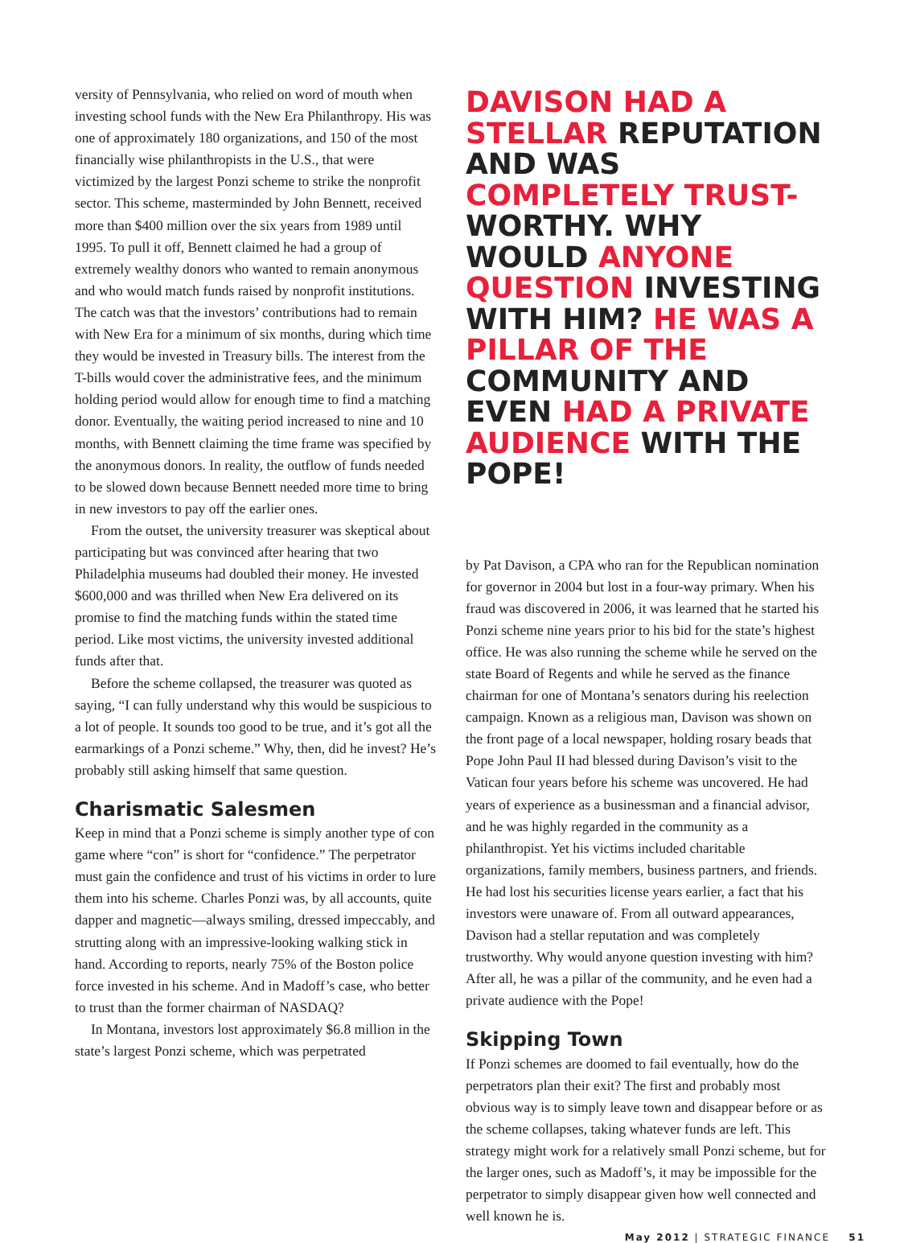versity of Pennsylvania, who relied on word of mouth when investing school funds with the New Era Philanthropy. His was one of approximately 180 organizations, and 150 of the most financially wise philanthropists in the U.S., that were victimized by the largest Ponzi scheme to strike the nonprofit sector. This scheme, masterminded by John Bennett, received more than $400 million over the six years from 1989 until 1995. To pull it off, Bennett claimed he had a group of extremely wealthy donors who wanted to remain anonymous and who would match funds raised by nonprofit institutions. The catch was that the investors’ contributions had to remain with New Era for a minimum of six months, during which time they would be invested in Treasury bills. The interest from the T-bills would cover the administrative fees, and the minimum holding period would allow for enough time to find a matching donor. Eventually, the waiting period increased to nine and 10 months, with Bennett claiming the time frame was specified by the anonymous donors. In reality, the outflow of funds needed to be slowed down because Bennett needed more time to bring in new investors to pay off the earlier ones.
From the outset, the university treasurer was skeptical about participating but was convinced after hearing that two Philadelphia museums had doubled their money. He invested $600,000 and was thrilled when New Era delivered on its promise to find the matching funds within the stated time period. Like most victims, the university invested additional funds after that.
Before the scheme collapsed, the treasurer was quoted as saying, “I can fully understand why this would be suspicious to a lot of people. It sounds too good to be true, and it’s got all the earmarkings of a Ponzi scheme.” Why, then, did he invest? He’s probably still asking himself that same question.
Charismatic Salesmen
Keep in mind that a Ponzi scheme is simply another type of con game where “con” is short for “confidence.” The perpetrator must gain the confidence and trust of his victims in order to lure them into his scheme. Charles Ponzi was, by all accounts, quite dapper and magnetic—always smiling, dressed impeccably, and strutting along with an impressive-looking walking stick in hand. According to reports, nearly 75% of the Boston police force invested in his scheme. And in Madoff’s case, who better to trust than the former chairman of NASDAQ?
In Montana, investors lost approximately $6.8 million in the state’s largest Ponzi scheme, which was perpetrated
DAVISON HAD A STELLAR REPUTATION AND WAS COMPLETELY TRUST- WORTHY. WHY WOULD ANYONE QUESTION INVESTING WITH HIM? HE WAS A PILLAR OF THE COMMUNITY AND EVEN HAD A PRIVATE AUDIENCE WITH THE POPE!
by Pat Davison, a CPA who ran for the Republican nomination for governor in 2004 but lost in a four-way primary. When his fraud was discovered in 2006, it was learned that he started his Ponzi scheme nine years prior to his bid for the state’s highest office. He was also running the scheme while he served on the state Board of Regents and while he served as the finance chairman for one of Montana’s senators during his reelection campaign. Known as a religious man, Davison was shown on the front page of a local newspaper, holding rosary beads that Pope John Paul II had blessed during Davison’s visit to the Vatican four years before his scheme was uncovered. He had years of experience as a businessman and a financial advisor, and he was highly regarded in the community as a philanthropist. Yet his victims included charitable organizations, family members, business partners, and friends. He had lost his securities license years earlier, a fact that his investors were unaware of. From all outward appearances, Davison had a stellar reputation and was completely trustworthy. Why would anyone question investing with him? After all, he was a pillar of the community, and he even had a private audience with the Pope!
Skipping Town
If Ponzi schemes are doomed to fail eventually, how do the perpetrators plan their exit? The first and probably most obvious way is to simply leave town and disappear before or as the scheme collapses, taking whatever funds are left. This strategy might work for a relatively small Ponzi scheme, but for the larger ones, such as Madoff’s, it may be impossible for the perpetrator to simply disappear given how well connected and well known he is.
May 2012 | STRATEGIC FINANCE 51